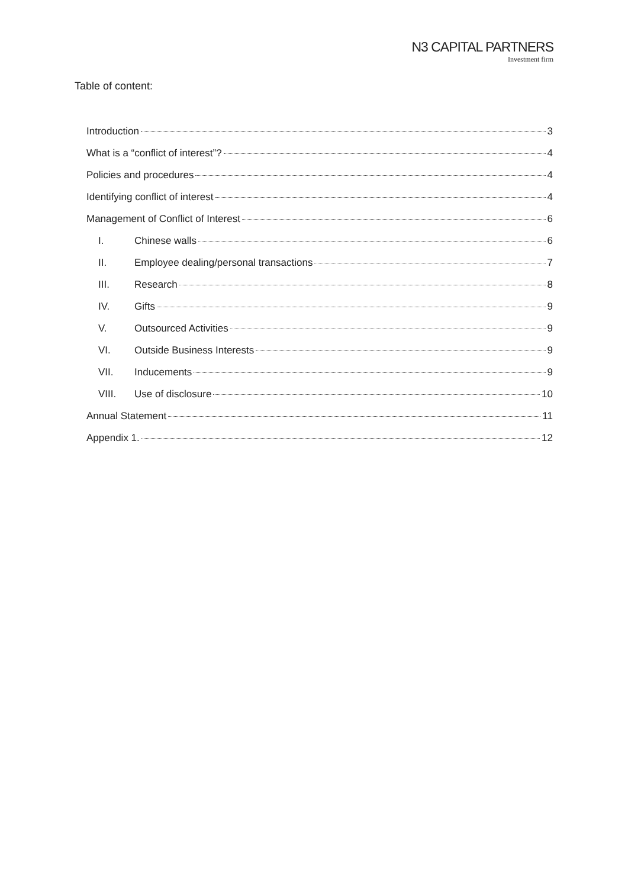N3 CAPITAL PARTNERS
Investment firm
Table of content:
Introduction 3
What is a “conflict of interest”? 4
Policies and procedures 4
Identifying conflict of interest 4
Management of Conflict of Interest 6
I. Chinese walls 6
II. Employee dealing/personal transactions 7
III. Research 8
IV. Gifts 9
V. Outsourced Activities 9
VI. Outside Business Interests 9
VII. Inducements 9
VIII. Use of disclosure 10
Annual Statement 11
Appendix 1. 12